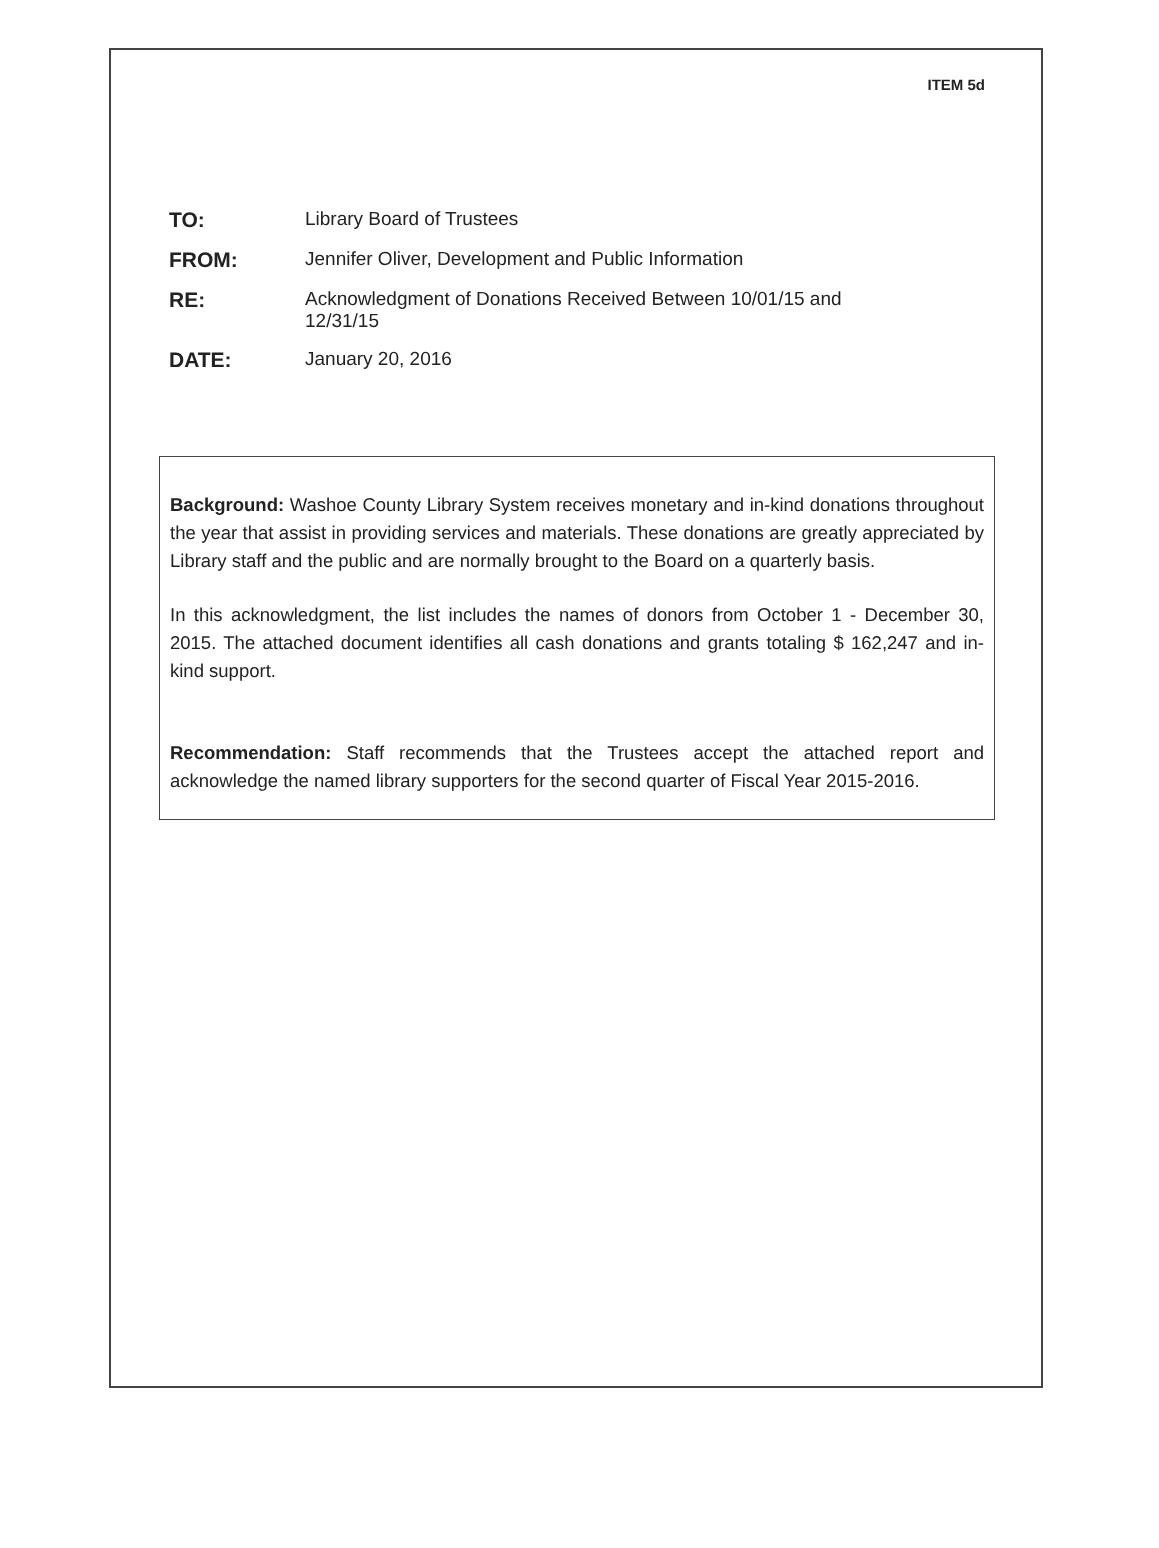ITEM 5d
| TO: | Library Board of Trustees |
| FROM: | Jennifer Oliver, Development and Public Information |
| RE: | Acknowledgment of Donations Received Between 10/01/15 and 12/31/15 |
| DATE: | January 20, 2016 |
Background: Washoe County Library System receives monetary and in-kind donations throughout the year that assist in providing services and materials. These donations are greatly appreciated by Library staff and the public and are normally brought to the Board on a quarterly basis.
In this acknowledgment, the list includes the names of donors from October 1 - December 30, 2015. The attached document identifies all cash donations and grants totaling $ 162,247 and in-kind support.
Recommendation: Staff recommends that the Trustees accept the attached report and acknowledge the named library supporters for the second quarter of Fiscal Year 2015-2016.